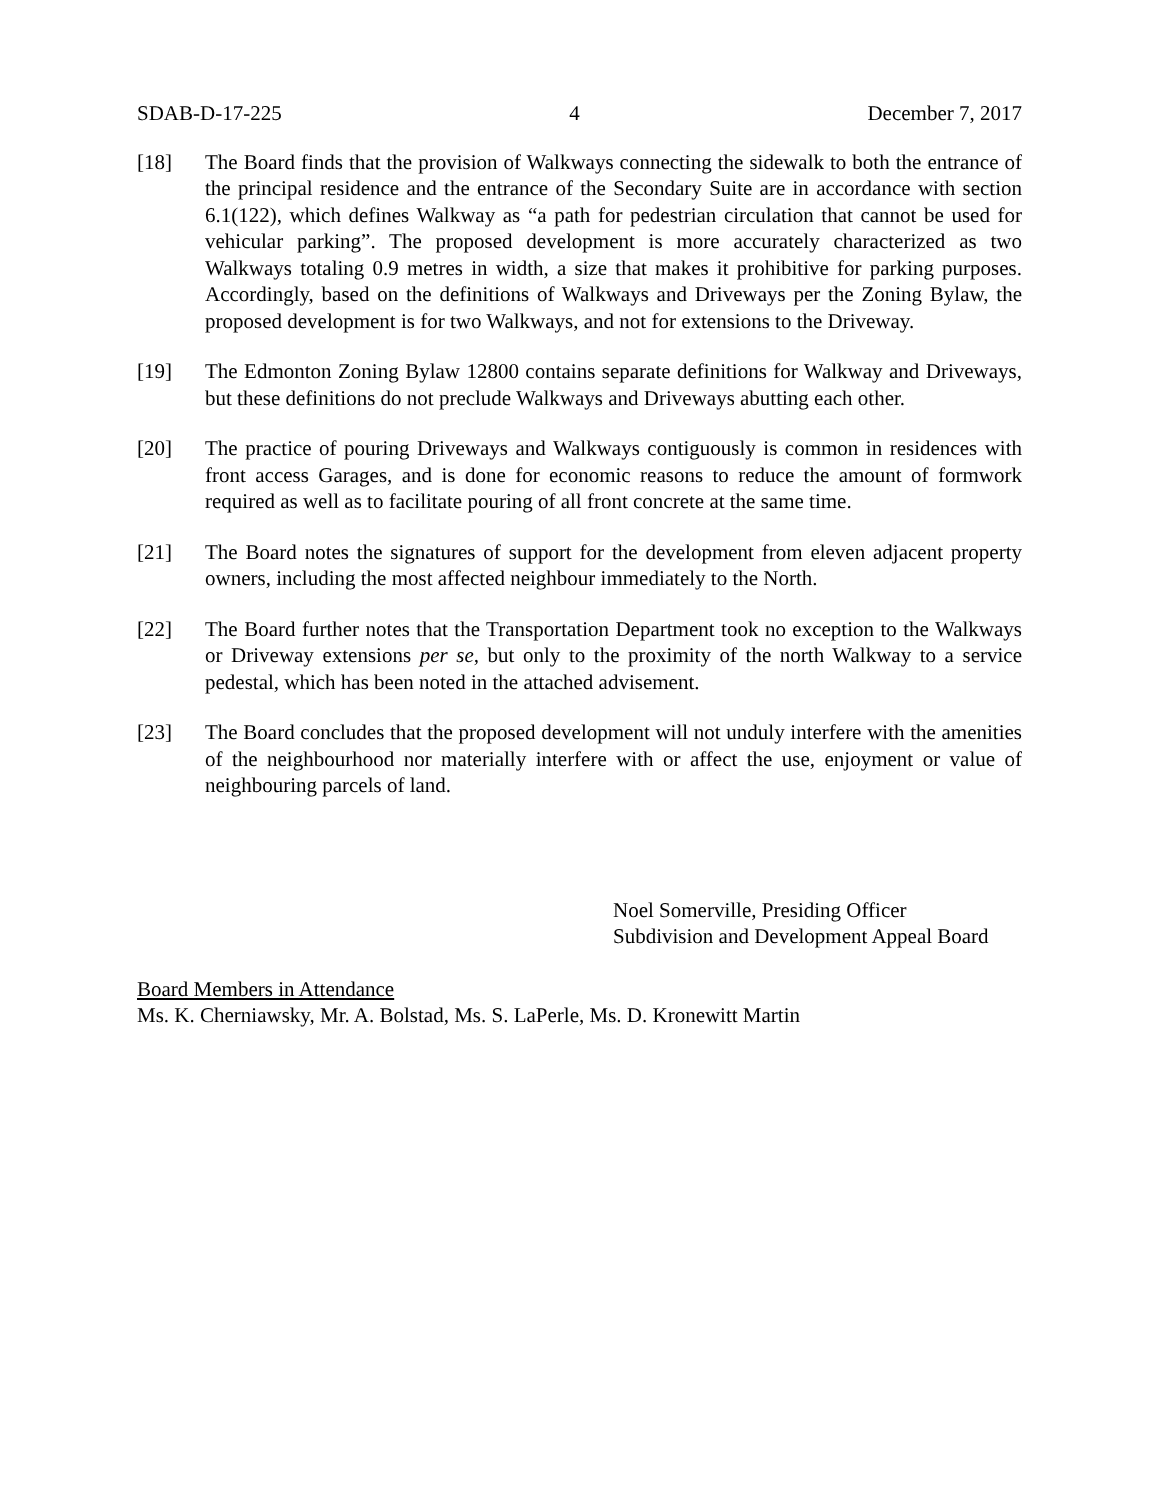SDAB-D-17-225 4 December 7, 2017
[18] The Board finds that the provision of Walkways connecting the sidewalk to both the entrance of the principal residence and the entrance of the Secondary Suite are in accordance with section 6.1(122), which defines Walkway as “a path for pedestrian circulation that cannot be used for vehicular parking”. The proposed development is more accurately characterized as two Walkways totaling 0.9 metres in width, a size that makes it prohibitive for parking purposes. Accordingly, based on the definitions of Walkways and Driveways per the Zoning Bylaw, the proposed development is for two Walkways, and not for extensions to the Driveway.
[19] The Edmonton Zoning Bylaw 12800 contains separate definitions for Walkway and Driveways, but these definitions do not preclude Walkways and Driveways abutting each other.
[20] The practice of pouring Driveways and Walkways contiguously is common in residences with front access Garages, and is done for economic reasons to reduce the amount of formwork required as well as to facilitate pouring of all front concrete at the same time.
[21] The Board notes the signatures of support for the development from eleven adjacent property owners, including the most affected neighbour immediately to the North.
[22] The Board further notes that the Transportation Department took no exception to the Walkways or Driveway extensions per se, but only to the proximity of the north Walkway to a service pedestal, which has been noted in the attached advisement.
[23] The Board concludes that the proposed development will not unduly interfere with the amenities of the neighbourhood nor materially interfere with or affect the use, enjoyment or value of neighbouring parcels of land.
Noel Somerville, Presiding Officer
Subdivision and Development Appeal Board
Board Members in Attendance
Ms. K. Cherniawsky, Mr. A. Bolstad, Ms. S. LaPerle, Ms. D. Kronewitt Martin